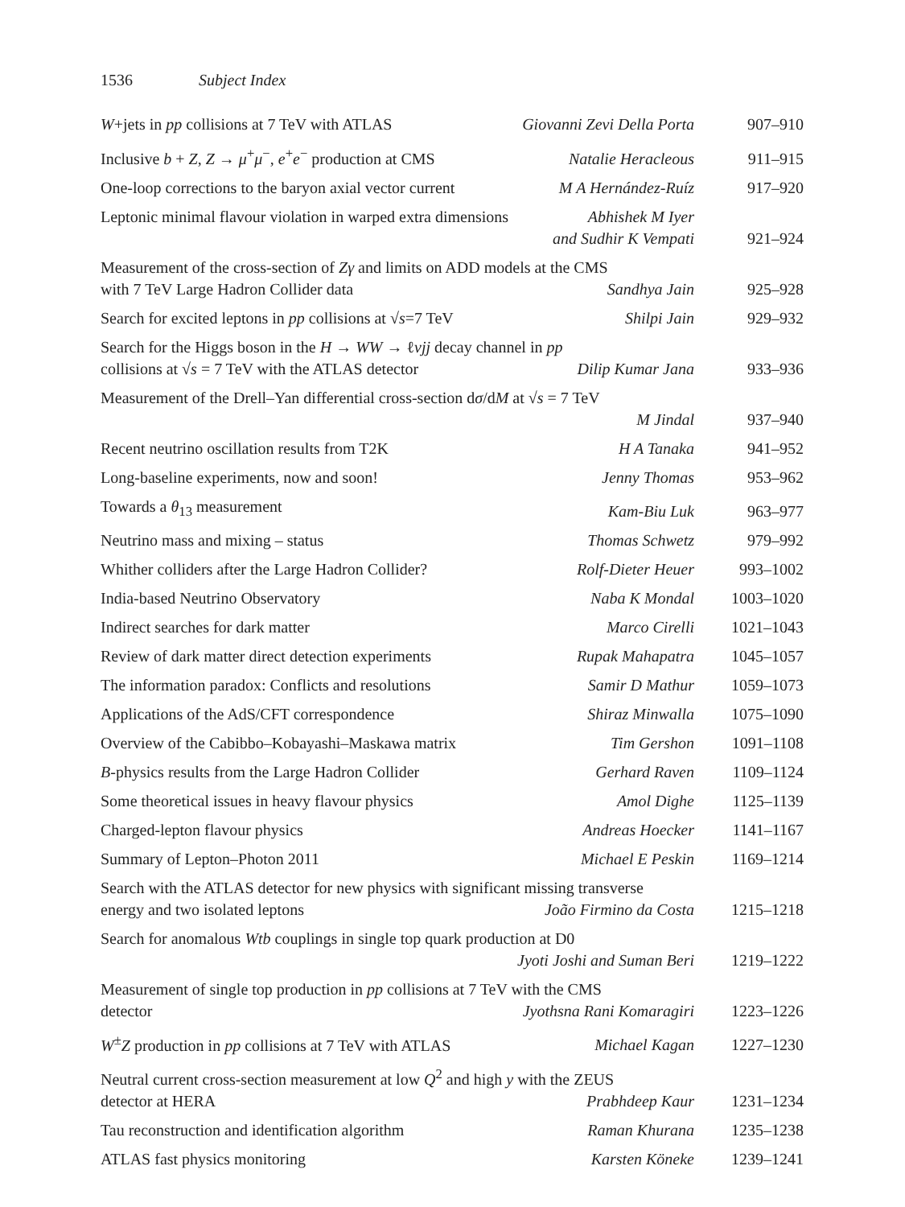1536 Subject Index
W+jets in pp collisions at 7 TeV with ATLAS Giovanni Zevi Della Porta
907–910
Inclusive b + Z, Z → μ<sup>+</sup>μ<sup>−</sup>, e<sup>+</sup>e<sup>−</sup> production at CMS Natalie Heracleous
911–915
One-loop corrections to the baryon axial vector current M A Hernández-Ruíz
917–920
Leptonic minimal flavour violation in warped extra dimensions Abhishek M Iyer
and Sudhir K Vempati
921–924
Measurement of the cross-section of Zγ and limits on ADD models at the CMS
with 7 TeV Large Hadron Collider data Sandhya Jain
925–928
Search for excited leptons in pp collisions at √s=7 TeV Shilpi Jain
929–932
Search for the Higgs boson in the H → WW → ℓνjj decay channel in pp
collisions at √s = 7 TeV with the ATLAS detector Dilip Kumar Jana
933–936
Measurement of the Drell–Yan differential cross-section dσ/dM at √s = 7 TeV
M Jindal
937–940
Recent neutrino oscillation results from T2K H A Tanaka
941–952
Long-baseline experiments, now and soon! Jenny Thomas
953–962
Towards a θ<sub>13</sub> measurement Kam-Biu Luk
963–977
Neutrino mass and mixing – status Thomas Schwetz
979–992
Whither colliders after the Large Hadron Collider? Rolf-Dieter Heuer
993–1002
India-based Neutrino Observatory Naba K Mondal
1003–1020
Indirect searches for dark matter Marco Cirelli
1021–1043
Review of dark matter direct detection experiments Rupak Mahapatra
1045–1057
The information paradox: Conflicts and resolutions Samir D Mathur
1059–1073
Applications of the AdS/CFT correspondence Shiraz Minwalla
1075–1090
Overview of the Cabibbo–Kobayashi–Maskawa matrix Tim Gershon
1091–1108
B-physics results from the Large Hadron Collider Gerhard Raven
1109–1124
Some theoretical issues in heavy flavour physics Amol Dighe
1125–1139
Charged-lepton flavour physics Andreas Hoecker
1141–1167
Summary of Lepton–Photon 2011 Michael E Peskin
1169–1214
Search with the ATLAS detector for new physics with significant missing transverse
energy and two isolated leptons João Firmino da Costa
1215–1218
Search for anomalous Wtb couplings in single top quark production at D0
Jyoti Joshi and Suman Beri
1219–1222
Measurement of single top production in pp collisions at 7 TeV with the CMS
detector Jyothsna Rani Komaragiri
1223–1226
W<sup>±</sup>Z production in pp collisions at 7 TeV with ATLAS Michael Kagan
1227–1230
Neutral current cross-section measurement at low Q<sup>2</sup> and high y with the ZEUS
detector at HERA Prabhdeep Kaur
1231–1234
Tau reconstruction and identification algorithm Raman Khurana
1235–1238
ATLAS fast physics monitoring Karsten Köneke
1239–1241